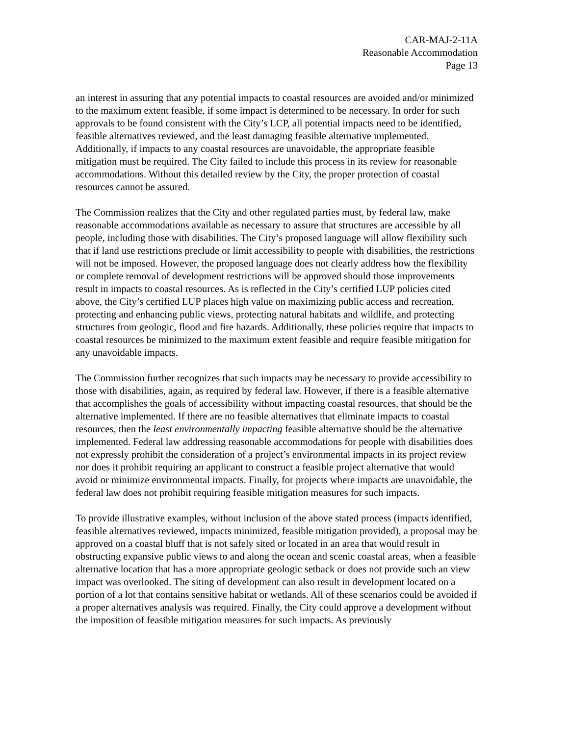CAR-MAJ-2-11A
Reasonable Accommodation
Page 13
an interest in assuring that any potential impacts to coastal resources are avoided and/or minimized to the maximum extent feasible, if some impact is determined to be necessary. In order for such approvals to be found consistent with the City’s LCP, all potential impacts need to be identified, feasible alternatives reviewed, and the least damaging feasible alternative implemented. Additionally, if impacts to any coastal resources are unavoidable, the appropriate feasible mitigation must be required. The City failed to include this process in its review for reasonable accommodations. Without this detailed review by the City, the proper protection of coastal resources cannot be assured.
The Commission realizes that the City and other regulated parties must, by federal law, make reasonable accommodations available as necessary to assure that structures are accessible by all people, including those with disabilities. The City’s proposed language will allow flexibility such that if land use restrictions preclude or limit accessibility to people with disabilities, the restrictions will not be imposed. However, the proposed language does not clearly address how the flexibility or complete removal of development restrictions will be approved should those improvements result in impacts to coastal resources. As is reflected in the City’s certified LUP policies cited above, the City’s certified LUP places high value on maximizing public access and recreation, protecting and enhancing public views, protecting natural habitats and wildlife, and protecting structures from geologic, flood and fire hazards. Additionally, these policies require that impacts to coastal resources be minimized to the maximum extent feasible and require feasible mitigation for any unavoidable impacts.
The Commission further recognizes that such impacts may be necessary to provide accessibility to those with disabilities, again, as required by federal law. However, if there is a feasible alternative that accomplishes the goals of accessibility without impacting coastal resources, that should be the alternative implemented. If there are no feasible alternatives that eliminate impacts to coastal resources, then the least environmentally impacting feasible alternative should be the alternative implemented. Federal law addressing reasonable accommodations for people with disabilities does not expressly prohibit the consideration of a project’s environmental impacts in its project review nor does it prohibit requiring an applicant to construct a feasible project alternative that would avoid or minimize environmental impacts. Finally, for projects where impacts are unavoidable, the federal law does not prohibit requiring feasible mitigation measures for such impacts.
To provide illustrative examples, without inclusion of the above stated process (impacts identified, feasible alternatives reviewed, impacts minimized, feasible mitigation provided), a proposal may be approved on a coastal bluff that is not safely sited or located in an area that would result in obstructing expansive public views to and along the ocean and scenic coastal areas, when a feasible alternative location that has a more appropriate geologic setback or does not provide such an view impact was overlooked. The siting of development can also result in development located on a portion of a lot that contains sensitive habitat or wetlands. All of these scenarios could be avoided if a proper alternatives analysis was required. Finally, the City could approve a development without the imposition of feasible mitigation measures for such impacts. As previously